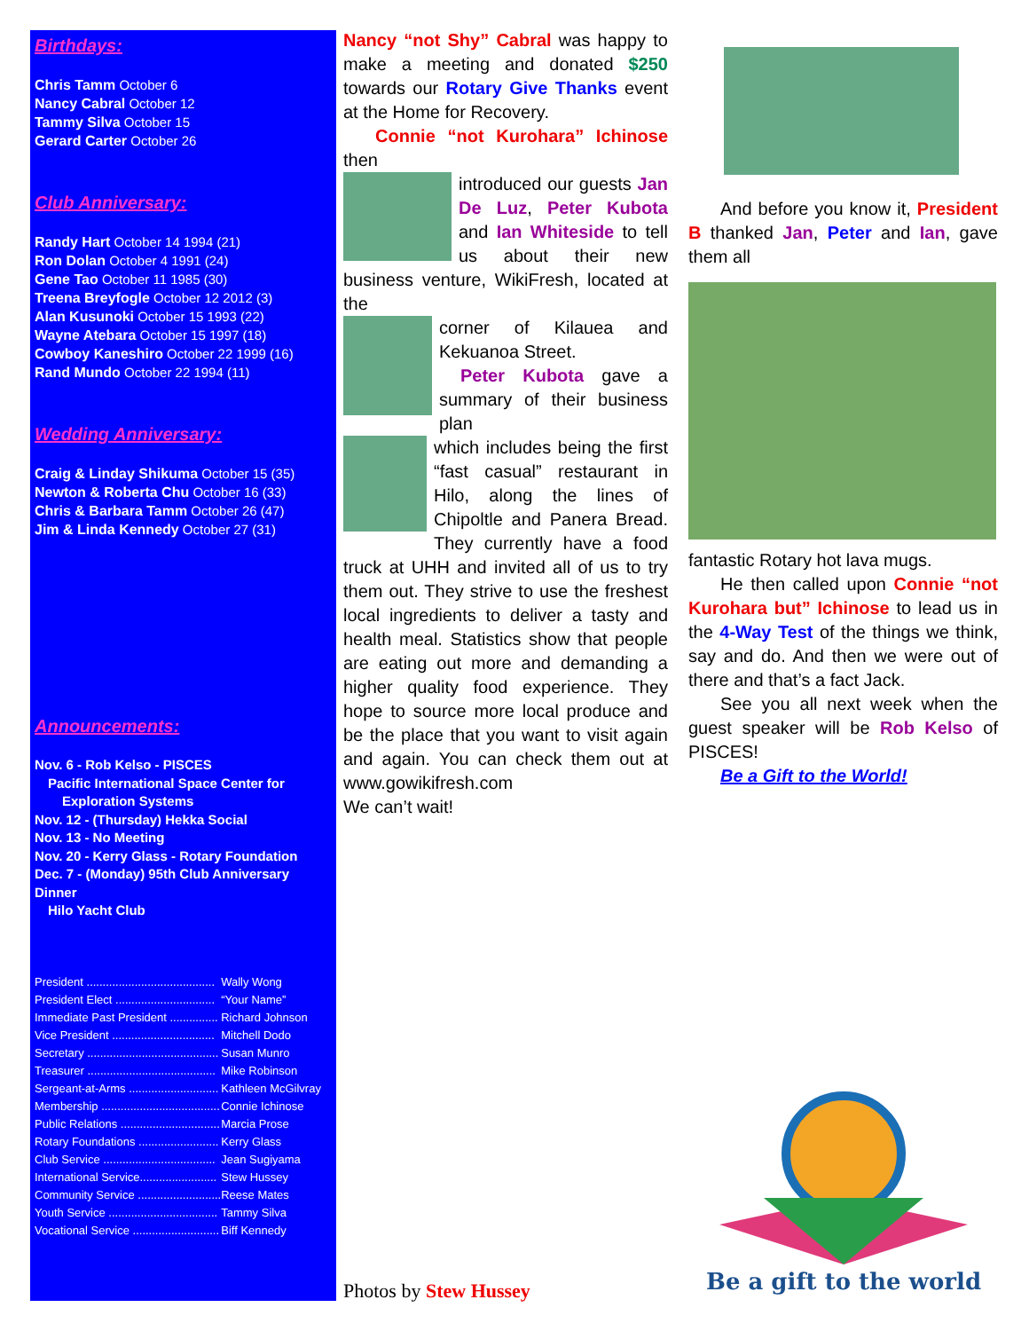Birthdays:
Chris Tamm October 6
Nancy Cabral October 12
Tammy Silva October 15
Gerard Carter October 26
Club Anniversary:
Randy Hart October 14 1994 (21)
Ron Dolan October 4 1991 (24)
Gene Tao October 11 1985 (30)
Treena Breyfogle October 12 2012 (3)
Alan Kusunoki October 15 1993 (22)
Wayne Atebara October 15 1997 (18)
Cowboy Kaneshiro October 22 1999 (16)
Rand Mundo October 22 1994 (11)
Wedding Anniversary:
Craig & Linday Shikuma October 15 (35)
Newton & Roberta Chu October 16 (33)
Chris & Barbara Tamm October 26 (47)
Jim & Linda Kennedy October 27 (31)
Announcements:
Nov. 6 - Rob Kelso - PISCES
Pacific International Space Center for
Exploration Systems
Nov. 12 - (Thursday) Hekka Social
Nov. 13 - No Meeting
Nov. 20 - Kerry Glass - Rotary Foundation
Dec. 7 - (Monday) 95th Club Anniversary Dinner
Hilo Yacht Club
| President ........................................ | Wally Wong |
| President Elect ............................... | “Your Name” |
| Immediate Past President ............... | Richard Johnson |
| Vice President ................................ | Mitchell Dodo |
| Secretary ......................................... | Susan Munro |
| Treasurer ........................................ | Mike Robinson |
| Sergeant-at-Arms ............................ | Kathleen McGilvray |
| Membership ..................................... | Connie Ichinose |
| Public Relations ............................... | Marcia Prose |
| Rotary Foundations ......................... | Kerry Glass |
| Club Service ................................... | Jean Sugiyama |
| International Service........................ | Stew Hussey |
| Community Service .......................... | Reese Mates |
| Youth Service .................................. | Tammy Silva |
| Vocational Service ........................... | Biff Kennedy |
Nancy “not Shy” Cabral was happy to make a meeting and donated $250 towards our Rotary Give Thanks event at the Home for Recovery.
Connie “not Kurohara” Ichinose then
introduced our guests Jan De Luz, Peter Kubota and Ian Whiteside to tell us about their new business venture, WikiFresh, located at the
corner of Kilauea and Kekuanoa Street.
Peter Kubota gave a summary of their business plan
which includes being the first “fast casual” restaurant in Hilo, along the lines of Chipoltle and Panera Bread. They currently have a food truck at UHH and invited all of us to try them out. They strive to use the freshest local ingredients to deliver a tasty and health meal. Statistics show that people are eating out more and demanding a higher quality food experience. They hope to source more local produce and be the place that you want to visit again and again. You can check them out at www.gowikifresh.com
We can’t wait!
And before you know it, President B thanked Jan, Peter and Ian, gave them all
fantastic Rotary hot lava mugs.
He then called upon Connie “not Kurohara but” Ichinose to lead us in the 4-Way Test of the things we think, say and do. And then we were out of there and that’s a fact Jack.
See you all next week when the guest speaker will be Rob Kelso of PISCES!
Be a Gift to the World!
Photos by Stew Hussey
Be a gift to the world